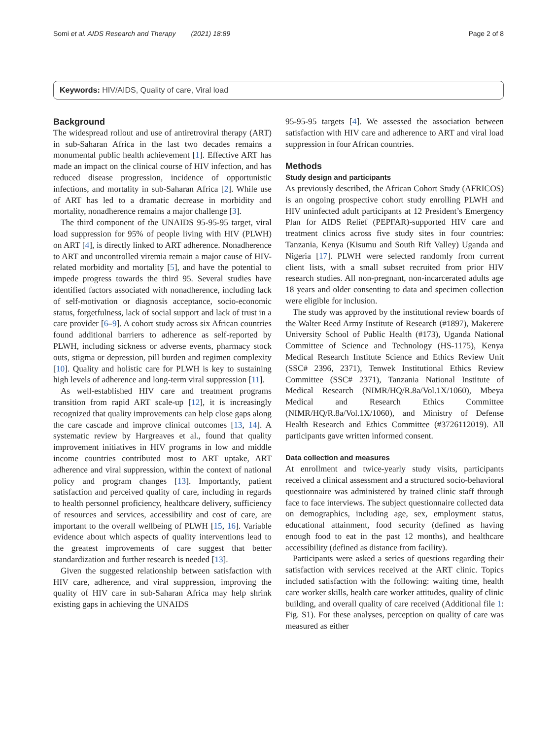Somi et al. AIDS Research and Therapy (2021) 18:89 Page 2 of 8
Keywords: HIV/AIDS, Quality of care, Viral load
Background
The widespread rollout and use of antiretroviral therapy (ART) in sub-Saharan Africa in the last two decades remains a monumental public health achievement [1]. Effective ART has made an impact on the clinical course of HIV infection, and has reduced disease progression, incidence of opportunistic infections, and mortality in sub-Saharan Africa [2]. While use of ART has led to a dramatic decrease in morbidity and mortality, nonadherence remains a major challenge [3].
The third component of the UNAIDS 95-95-95 target, viral load suppression for 95% of people living with HIV (PLWH) on ART [4], is directly linked to ART adherence. Nonadherence to ART and uncontrolled viremia remain a major cause of HIV-related morbidity and mortality [5], and have the potential to impede progress towards the third 95. Several studies have identified factors associated with nonadherence, including lack of self-motivation or diagnosis acceptance, socio-economic status, forgetfulness, lack of social support and lack of trust in a care provider [6–9]. A cohort study across six African countries found additional barriers to adherence as self-reported by PLWH, including sickness or adverse events, pharmacy stock outs, stigma or depression, pill burden and regimen complexity [10]. Quality and holistic care for PLWH is key to sustaining high levels of adherence and long-term viral suppression [11].
As well-established HIV care and treatment programs transition from rapid ART scale-up [12], it is increasingly recognized that quality improvements can help close gaps along the care cascade and improve clinical outcomes [13, 14]. A systematic review by Hargreaves et al., found that quality improvement initiatives in HIV programs in low and middle income countries contributed most to ART uptake, ART adherence and viral suppression, within the context of national policy and program changes [13]. Importantly, patient satisfaction and perceived quality of care, including in regards to health personnel proficiency, healthcare delivery, sufficiency of resources and services, accessibility and cost of care, are important to the overall wellbeing of PLWH [15, 16]. Variable evidence about which aspects of quality interventions lead to the greatest improvements of care suggest that better standardization and further research is needed [13].
Given the suggested relationship between satisfaction with HIV care, adherence, and viral suppression, improving the quality of HIV care in sub-Saharan Africa may help shrink existing gaps in achieving the UNAIDS
95-95-95 targets [4]. We assessed the association between satisfaction with HIV care and adherence to ART and viral load suppression in four African countries.
Methods
Study design and participants
As previously described, the African Cohort Study (AFRICOS) is an ongoing prospective cohort study enrolling PLWH and HIV uninfected adult participants at 12 President’s Emergency Plan for AIDS Relief (PEPFAR)-supported HIV care and treatment clinics across five study sites in four countries: Tanzania, Kenya (Kisumu and South Rift Valley) Uganda and Nigeria [17]. PLWH were selected randomly from current client lists, with a small subset recruited from prior HIV research studies. All non-pregnant, non-incarcerated adults age 18 years and older consenting to data and specimen collection were eligible for inclusion.
The study was approved by the institutional review boards of the Walter Reed Army Institute of Research (#1897), Makerere University School of Public Health (#173), Uganda National Committee of Science and Technology (HS-1175), Kenya Medical Research Institute Science and Ethics Review Unit (SSC# 2396, 2371), Tenwek Institutional Ethics Review Committee (SSC# 2371), Tanzania National Institute of Medical Research (NIMR/HQ/R.8a/Vol.1X/1060), Mbeya Medical and Research Ethics Committee (NIMR/HQ/R.8a/Vol.1X/1060), and Ministry of Defense Health Research and Ethics Committee (#3726112019). All participants gave written informed consent.
Data collection and measures
At enrollment and twice-yearly study visits, participants received a clinical assessment and a structured socio-behavioral questionnaire was administered by trained clinic staff through face to face interviews. The subject questionnaire collected data on demographics, including age, sex, employment status, educational attainment, food security (defined as having enough food to eat in the past 12 months), and healthcare accessibility (defined as distance from facility).
Participants were asked a series of questions regarding their satisfaction with services received at the ART clinic. Topics included satisfaction with the following: waiting time, health care worker skills, health care worker attitudes, quality of clinic building, and overall quality of care received (Additional file 1: Fig. S1). For these analyses, perception on quality of care was measured as either